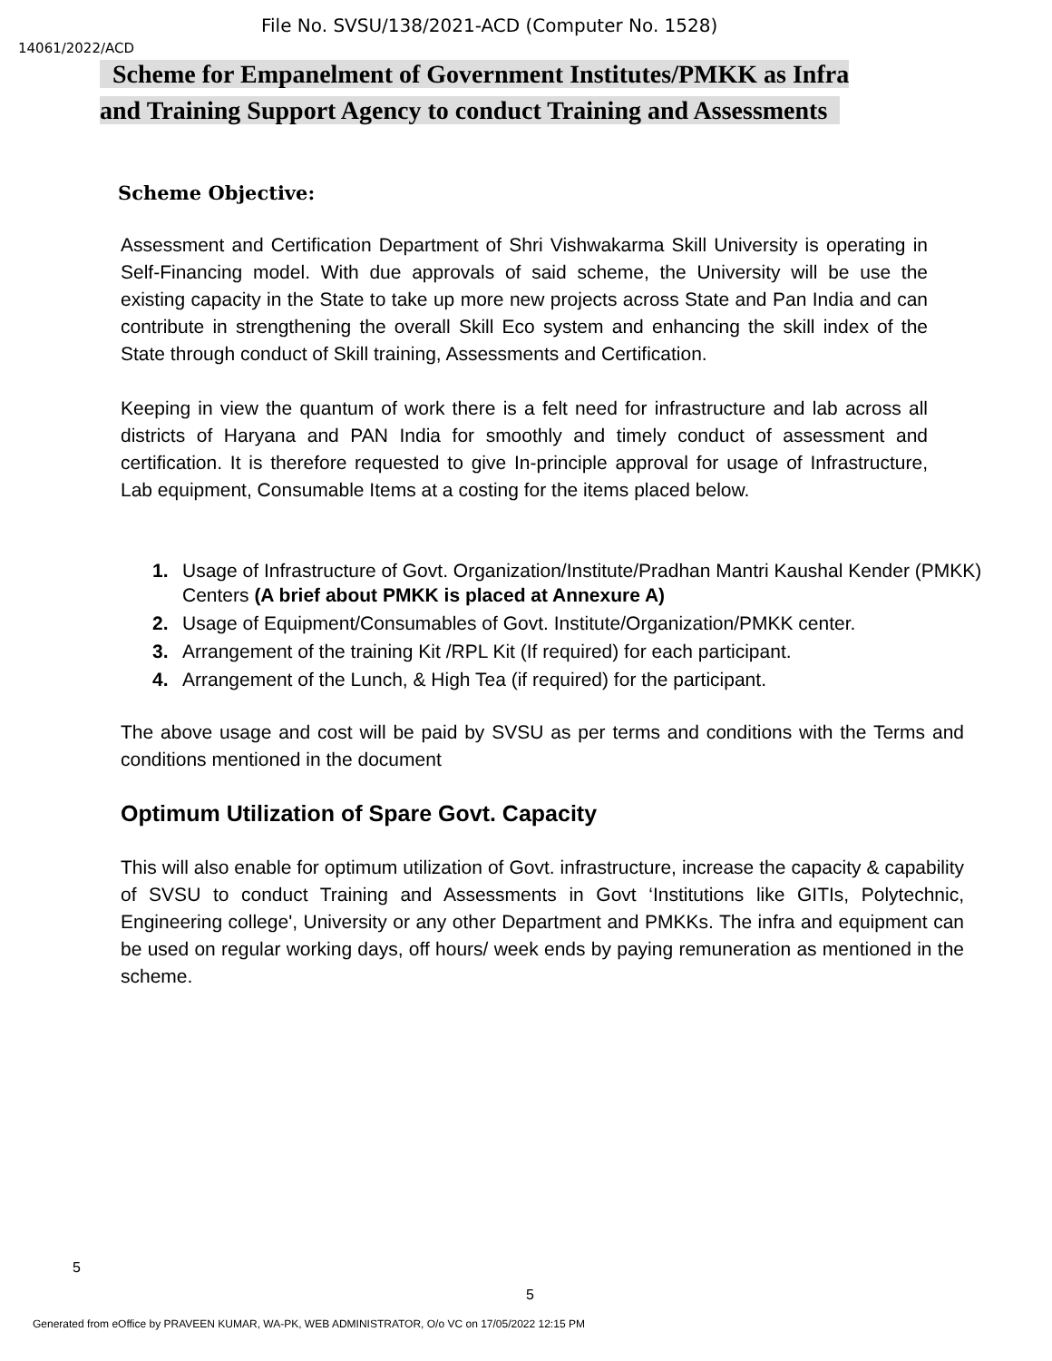File No. SVSU/138/2021-ACD (Computer No. 1528)
14061/2022/ACD
Scheme for Empanelment of Government Institutes/PMKK as Infra
and Training Support Agency to conduct Training and Assessments
Scheme Objective:
Assessment and Certification Department of Shri Vishwakarma Skill University is operating in Self-Financing model. With due approvals of said scheme, the University will be use the existing capacity in the State to take up more new projects across State and Pan India and can contribute in strengthening the overall Skill Eco system and enhancing the skill index of the State through conduct of Skill training, Assessments and Certification.
Keeping in view the quantum of work there is a felt need for infrastructure and lab across all districts of Haryana and PAN India for smoothly and timely conduct of assessment and certification. It is therefore requested to give In-principle approval for usage of Infrastructure, Lab equipment, Consumable Items at a costing for the items placed below.
1. Usage of Infrastructure of Govt. Organization/Institute/Pradhan Mantri Kaushal Kender (PMKK) Centers (A brief about PMKK is placed at Annexure A)
2. Usage of Equipment/Consumables of Govt. Institute/Organization/PMKK center.
3. Arrangement of the training Kit /RPL Kit (If required) for each participant.
4. Arrangement of the Lunch, & High Tea (if required) for the participant.
The above usage and cost will be paid by SVSU as per terms and conditions with the Terms and conditions mentioned in the document
Optimum Utilization of Spare Govt. Capacity
This will also enable for optimum utilization of Govt. infrastructure, increase the capacity & capability of SVSU to conduct Training and Assessments in Govt ‘Institutions like GITIs, Polytechnic, Engineering college', University or any other Department and PMKKs. The infra and equipment can be used on regular working days, off hours/ week ends by paying remuneration as mentioned in the scheme.
5
5
Generated from eOffice by PRAVEEN KUMAR, WA-PK, WEB ADMINISTRATOR, O/o VC on 17/05/2022 12:15 PM